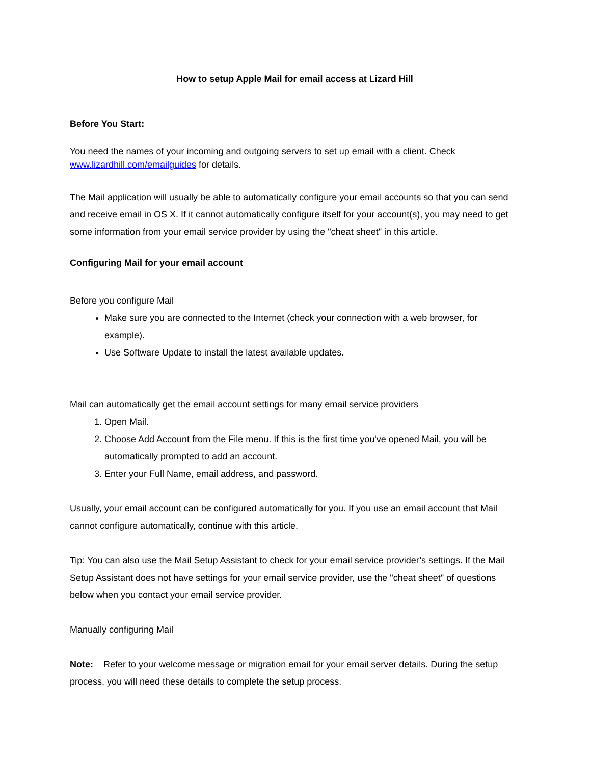How to setup Apple Mail for email access at Lizard Hill
Before You Start:
You need the names of your incoming and outgoing servers to set up email with a client. Check www.lizardhill.com/emailguides for details.
The Mail application will usually be able to automatically configure your email accounts so that you can send and receive email in OS X. If it cannot automatically configure itself for your account(s), you may need to get some information from your email service provider by using the "cheat sheet" in this article.
Configuring Mail for your email account
Before you configure Mail
Make sure you are connected to the Internet (check your connection with a web browser, for example).
Use Software Update to install the latest available updates.
Mail can automatically get the email account settings for many email service providers
1. Open Mail.
2. Choose Add Account from the File menu. If this is the first time you've opened Mail, you will be automatically prompted to add an account.
3. Enter your Full Name, email address, and password.
Usually, your email account can be configured automatically for you. If you use an email account that Mail cannot configure automatically, continue with this article.
Tip: You can also use the Mail Setup Assistant to check for your email service provider’s settings. If the Mail Setup Assistant does not have settings for your email service provider, use the "cheat sheet" of questions below when you contact your email service provider.
Manually configuring Mail
Note: Refer to your welcome message or migration email for your email server details. During the setup process, you will need these details to complete the setup process.